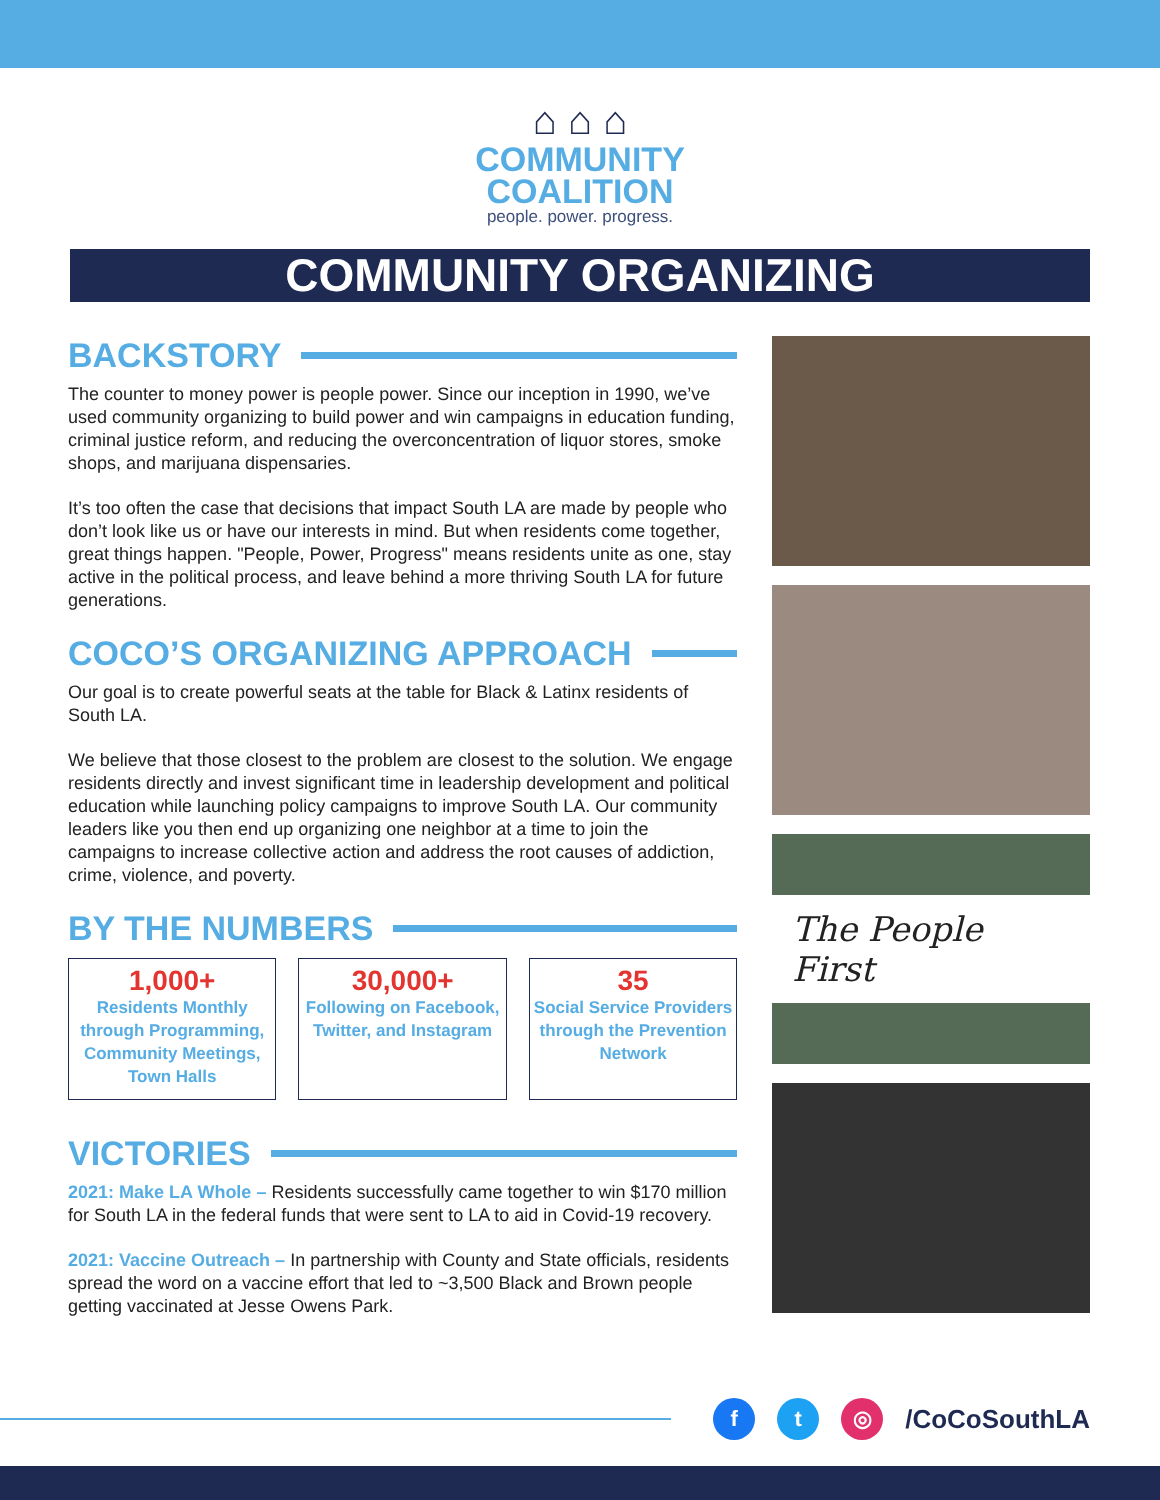⌂ ⌂ ⌂
COMMUNITY
COALITION
people. power. progress.
COMMUNITY ORGANIZING
BACKSTORY
The counter to money power is people power. Since our inception in 1990, we’ve used community organizing to build power and win campaigns in education funding, criminal justice reform, and reducing the overconcentration of liquor stores, smoke shops, and marijuana dispensaries.
It’s too often the case that decisions that impact South LA are made by people who don’t look like us or have our interests in mind. But when residents come together, great things happen. "People, Power, Progress" means residents unite as one, stay active in the political process, and leave behind a more thriving South LA for future generations.
COCO’S ORGANIZING APPROACH
Our goal is to create powerful seats at the table for Black & Latinx residents of South LA.
We believe that those closest to the problem are closest to the solution. We engage residents directly and invest significant time in leadership development and political education while launching policy campaigns to improve South LA. Our community leaders like you then end up organizing one neighbor at a time to join the campaigns to increase collective action and address the root causes of addiction, crime, violence, and poverty.
BY THE NUMBERS
1,000+
Residents Monthly through Programming, Community Meetings, Town Halls
30,000+
Following on Facebook, Twitter, and Instagram
35
Social Service Providers through the Prevention Network
VICTORIES
2021: Make LA Whole – Residents successfully came together to win $170 million for South LA in the federal funds that were sent to LA to aid in Covid-19 recovery.
2021: Vaccine Outreach – In partnership with County and State officials, residents spread the word on a vaccine effort that led to ~3,500 Black and Brown people getting vaccinated at Jesse Owens Park.
The People First
f t ◎
/CoCoSouthLA